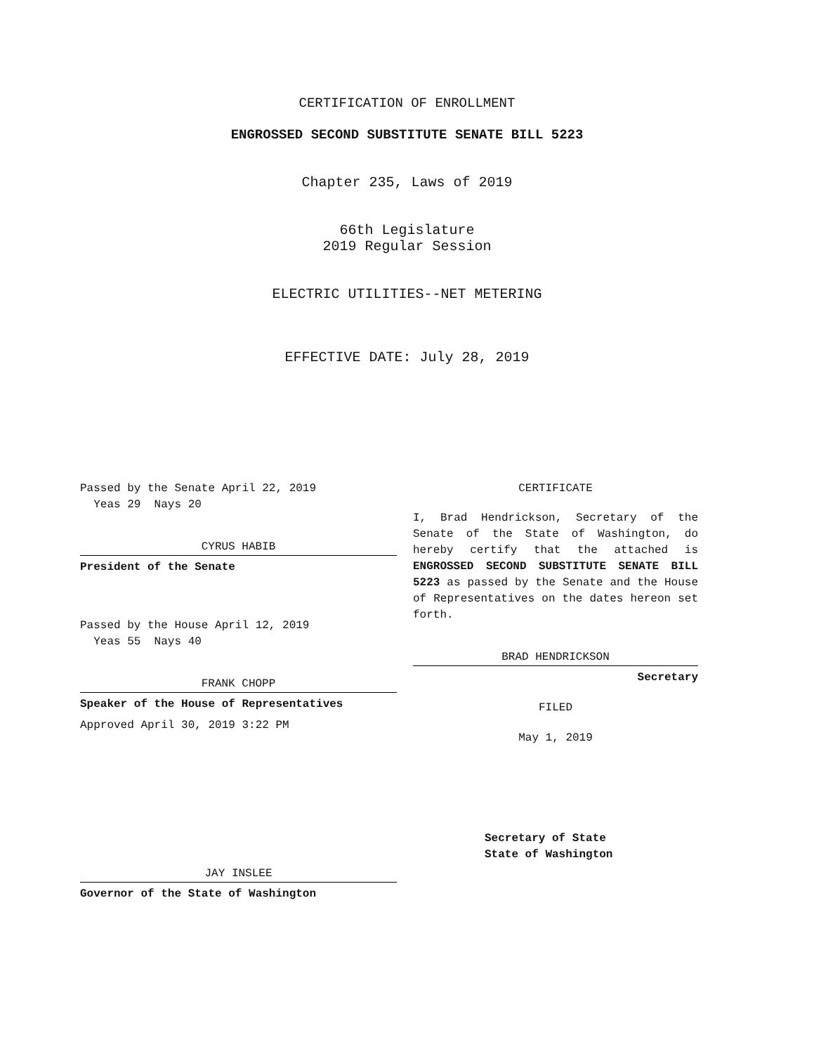CERTIFICATION OF ENROLLMENT
ENGROSSED SECOND SUBSTITUTE SENATE BILL 5223
Chapter 235, Laws of 2019
66th Legislature
2019 Regular Session
ELECTRIC UTILITIES--NET METERING
EFFECTIVE DATE: July 28, 2019
Passed by the Senate April 22, 2019
Yeas 29 Nays 20
CYRUS HABIB
President of the Senate
Passed by the House April 12, 2019
Yeas 55 Nays 40
FRANK CHOPP
Speaker of the House of Representatives
Approved April 30, 2019 3:22 PM
JAY INSLEE
Governor of the State of Washington
CERTIFICATE
I, Brad Hendrickson, Secretary of the Senate of the State of Washington, do hereby certify that the attached is ENGROSSED SECOND SUBSTITUTE SENATE BILL 5223 as passed by the Senate and the House of Representatives on the dates hereon set forth.
BRAD HENDRICKSON
Secretary
FILED
May 1, 2019
Secretary of State
State of Washington